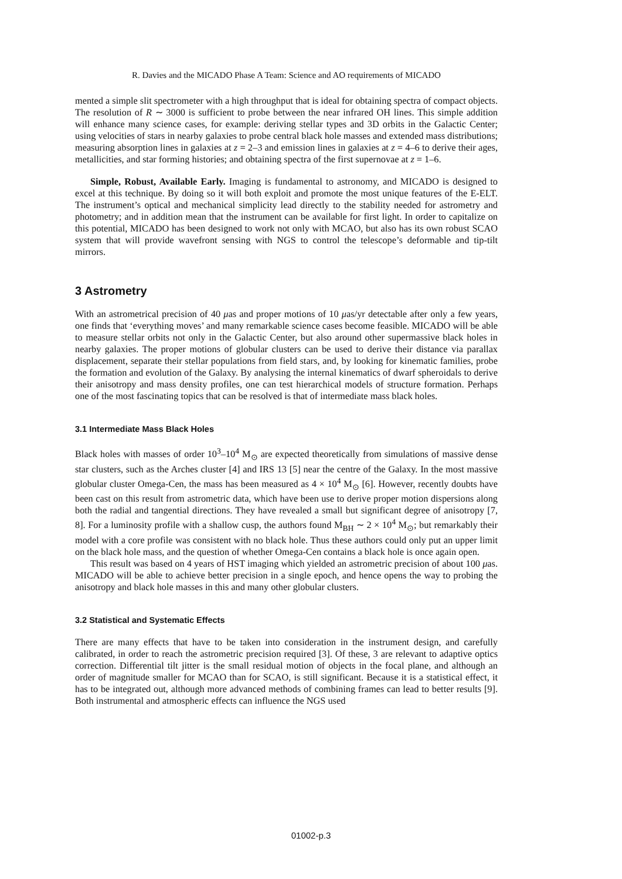R. Davies and the MICADO Phase A Team: Science and AO requirements of MICADO
mented a simple slit spectrometer with a high throughput that is ideal for obtaining spectra of compact objects. The resolution of R ∼ 3000 is sufficient to probe between the near infrared OH lines. This simple addition will enhance many science cases, for example: deriving stellar types and 3D orbits in the Galactic Center; using velocities of stars in nearby galaxies to probe central black hole masses and extended mass distributions; measuring absorption lines in galaxies at z = 2–3 and emission lines in galaxies at z = 4–6 to derive their ages, metallicities, and star forming histories; and obtaining spectra of the first supernovae at z = 1–6.
Simple, Robust, Available Early. Imaging is fundamental to astronomy, and MICADO is designed to excel at this technique. By doing so it will both exploit and promote the most unique features of the E-ELT. The instrument’s optical and mechanical simplicity lead directly to the stability needed for astrometry and photometry; and in addition mean that the instrument can be available for first light. In order to capitalize on this potential, MICADO has been designed to work not only with MCAO, but also has its own robust SCAO system that will provide wavefront sensing with NGS to control the telescope’s deformable and tip-tilt mirrors.
3 Astrometry
With an astrometrical precision of 40 μas and proper motions of 10 μas/yr detectable after only a few years, one finds that ‘everything moves’ and many remarkable science cases become feasible. MICADO will be able to measure stellar orbits not only in the Galactic Center, but also around other supermassive black holes in nearby galaxies. The proper motions of globular clusters can be used to derive their distance via parallax displacement, separate their stellar populations from field stars, and, by looking for kinematic families, probe the formation and evolution of the Galaxy. By analysing the internal kinematics of dwarf spheroidals to derive their anisotropy and mass density profiles, one can test hierarchical models of structure formation. Perhaps one of the most fascinating topics that can be resolved is that of intermediate mass black holes.
3.1 Intermediate Mass Black Holes
Black holes with masses of order 10<sup>3</sup>–10<sup>4</sup> M<sub>⊙</sub> are expected theoretically from simulations of massive dense star clusters, such as the Arches cluster [4] and IRS 13 [5] near the centre of the Galaxy. In the most massive globular cluster Omega-Cen, the mass has been measured as 4 × 10<sup>4</sup> M<sub>⊙</sub> [6]. However, recently doubts have been cast on this result from astrometric data, which have been use to derive proper motion dispersions along both the radial and tangential directions. They have revealed a small but significant degree of anisotropy [7, 8]. For a luminosity profile with a shallow cusp, the authors found M<sub>BH</sub> ∼ 2 × 10<sup>4</sup> M<sub>⊙</sub>; but remarkably their model with a core profile was consistent with no black hole. Thus these authors could only put an upper limit on the black hole mass, and the question of whether Omega-Cen contains a black hole is once again open.
This result was based on 4 years of HST imaging which yielded an astrometric precision of about 100 μas. MICADO will be able to achieve better precision in a single epoch, and hence opens the way to probing the anisotropy and black hole masses in this and many other globular clusters.
3.2 Statistical and Systematic Effects
There are many effects that have to be taken into consideration in the instrument design, and carefully calibrated, in order to reach the astrometric precision required [3]. Of these, 3 are relevant to adaptive optics correction. Differential tilt jitter is the small residual motion of objects in the focal plane, and although an order of magnitude smaller for MCAO than for SCAO, is still significant. Because it is a statistical effect, it has to be integrated out, although more advanced methods of combining frames can lead to better results [9]. Both instrumental and atmospheric effects can influence the NGS used
01002-p.3